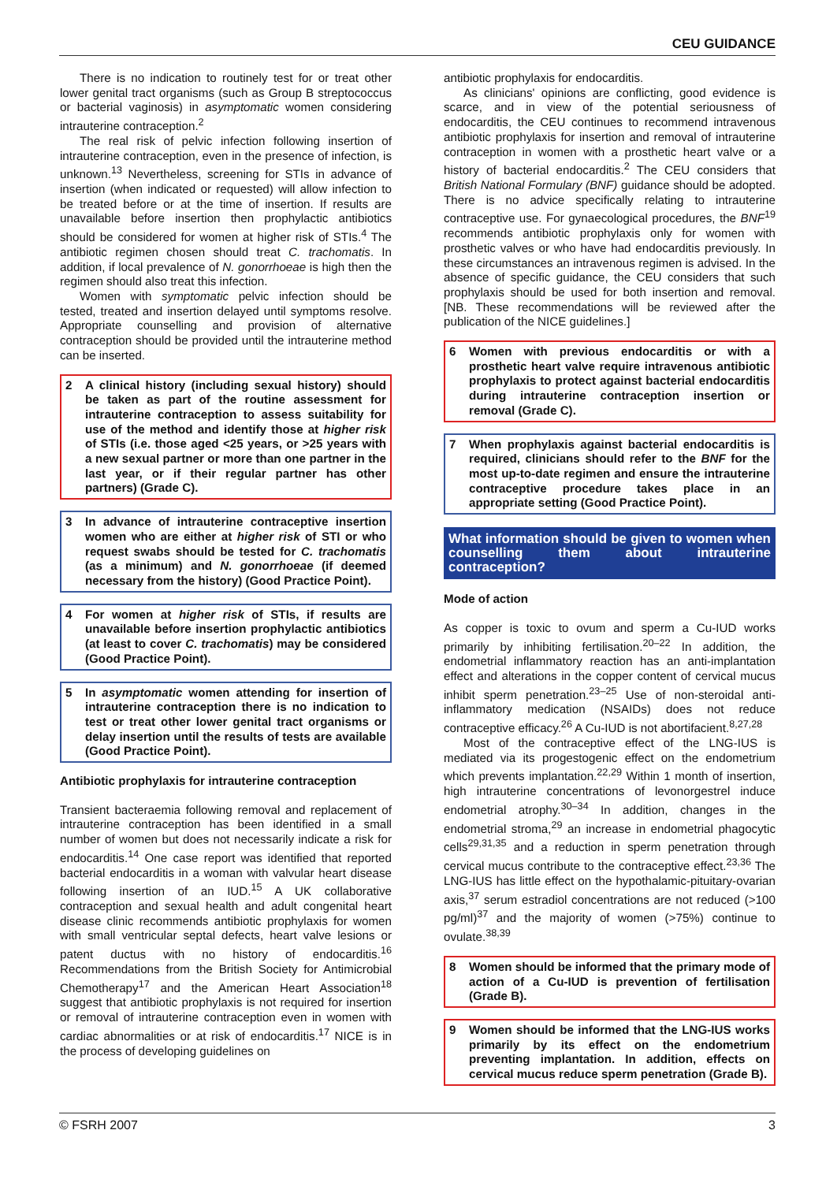CEU GUIDANCE
There is no indication to routinely test for or treat other lower genital tract organisms (such as Group B streptococcus or bacterial vaginosis) in asymptomatic women considering intrauterine contraception.<sup>2</sup>
The real risk of pelvic infection following insertion of intrauterine contraception, even in the presence of infection, is unknown.<sup>13</sup> Nevertheless, screening for STIs in advance of insertion (when indicated or requested) will allow infection to be treated before or at the time of insertion. If results are unavailable before insertion then prophylactic antibiotics should be considered for women at higher risk of STIs.<sup>4</sup> The antibiotic regimen chosen should treat C. trachomatis. In addition, if local prevalence of N. gonorrhoeae is high then the regimen should also treat this infection.
Women with symptomatic pelvic infection should be tested, treated and insertion delayed until symptoms resolve. Appropriate counselling and provision of alternative contraception should be provided until the intrauterine method can be inserted.
2 A clinical history (including sexual history) should be taken as part of the routine assessment for intrauterine contraception to assess suitability for use of the method and identify those at higher risk of STIs (i.e. those aged <25 years, or >25 years with a new sexual partner or more than one partner in the last year, or if their regular partner has other partners) (Grade C).
3 In advance of intrauterine contraceptive insertion women who are either at higher risk of STI or who request swabs should be tested for C. trachomatis (as a minimum) and N. gonorrhoeae (if deemed necessary from the history) (Good Practice Point).
4 For women at higher risk of STIs, if results are unavailable before insertion prophylactic antibiotics (at least to cover C. trachomatis) may be considered (Good Practice Point).
5 In asymptomatic women attending for insertion of intrauterine contraception there is no indication to test or treat other lower genital tract organisms or delay insertion until the results of tests are available (Good Practice Point).
Antibiotic prophylaxis for intrauterine contraception
Transient bacteraemia following removal and replacement of intrauterine contraception has been identified in a small number of women but does not necessarily indicate a risk for endocarditis.<sup>14</sup> One case report was identified that reported bacterial endocarditis in a woman with valvular heart disease following insertion of an IUD.<sup>15</sup> A UK collaborative contraception and sexual health and adult congenital heart disease clinic recommends antibiotic prophylaxis for women with small ventricular septal defects, heart valve lesions or patent ductus with no history of endocarditis.<sup>16</sup> Recommendations from the British Society for Antimicrobial Chemotherapy<sup>17</sup> and the American Heart Association<sup>18</sup> suggest that antibiotic prophylaxis is not required for insertion or removal of intrauterine contraception even in women with cardiac abnormalities or at risk of endocarditis.<sup>17</sup> NICE is in the process of developing guidelines on
antibiotic prophylaxis for endocarditis.
As clinicians' opinions are conflicting, good evidence is scarce, and in view of the potential seriousness of endocarditis, the CEU continues to recommend intravenous antibiotic prophylaxis for insertion and removal of intrauterine contraception in women with a prosthetic heart valve or a history of bacterial endocarditis.<sup>2</sup> The CEU considers that British National Formulary (BNF) guidance should be adopted. There is no advice specifically relating to intrauterine contraceptive use. For gynaecological procedures, the BNF<sup>19</sup> recommends antibiotic prophylaxis only for women with prosthetic valves or who have had endocarditis previously. In these circumstances an intravenous regimen is advised. In the absence of specific guidance, the CEU considers that such prophylaxis should be used for both insertion and removal. [NB. These recommendations will be reviewed after the publication of the NICE guidelines.]
6 Women with previous endocarditis or with a prosthetic heart valve require intravenous antibiotic prophylaxis to protect against bacterial endocarditis during intrauterine contraception insertion or removal (Grade C).
7 When prophylaxis against bacterial endocarditis is required, clinicians should refer to the BNF for the most up-to-date regimen and ensure the intrauterine contraceptive procedure takes place in an appropriate setting (Good Practice Point).
What information should be given to women when counselling them about intrauterine contraception?
Mode of action
As copper is toxic to ovum and sperm a Cu-IUD works primarily by inhibiting fertilisation.<sup>20–22</sup> In addition, the endometrial inflammatory reaction has an anti-implantation effect and alterations in the copper content of cervical mucus inhibit sperm penetration.<sup>23–25</sup> Use of non-steroidal anti-inflammatory medication (NSAIDs) does not reduce contraceptive efficacy.<sup>26</sup> A Cu-IUD is not abortifacient.<sup>8,27,28</sup>
Most of the contraceptive effect of the LNG-IUS is mediated via its progestogenic effect on the endometrium which prevents implantation.<sup>22,29</sup> Within 1 month of insertion, high intrauterine concentrations of levonorgestrel induce endometrial atrophy.<sup>30–34</sup> In addition, changes in the endometrial stroma,<sup>29</sup> an increase in endometrial phagocytic cells<sup>29,31,35</sup> and a reduction in sperm penetration through cervical mucus contribute to the contraceptive effect.<sup>23,36</sup> The LNG-IUS has little effect on the hypothalamic-pituitary-ovarian axis,<sup>37</sup> serum estradiol concentrations are not reduced (>100 pg/ml)<sup>37</sup> and the majority of women (>75%) continue to ovulate.<sup>38,39</sup>
8 Women should be informed that the primary mode of action of a Cu-IUD is prevention of fertilisation (Grade B).
9 Women should be informed that the LNG-IUS works primarily by its effect on the endometrium preventing implantation. In addition, effects on cervical mucus reduce sperm penetration (Grade B).
© FSRH 2007 3